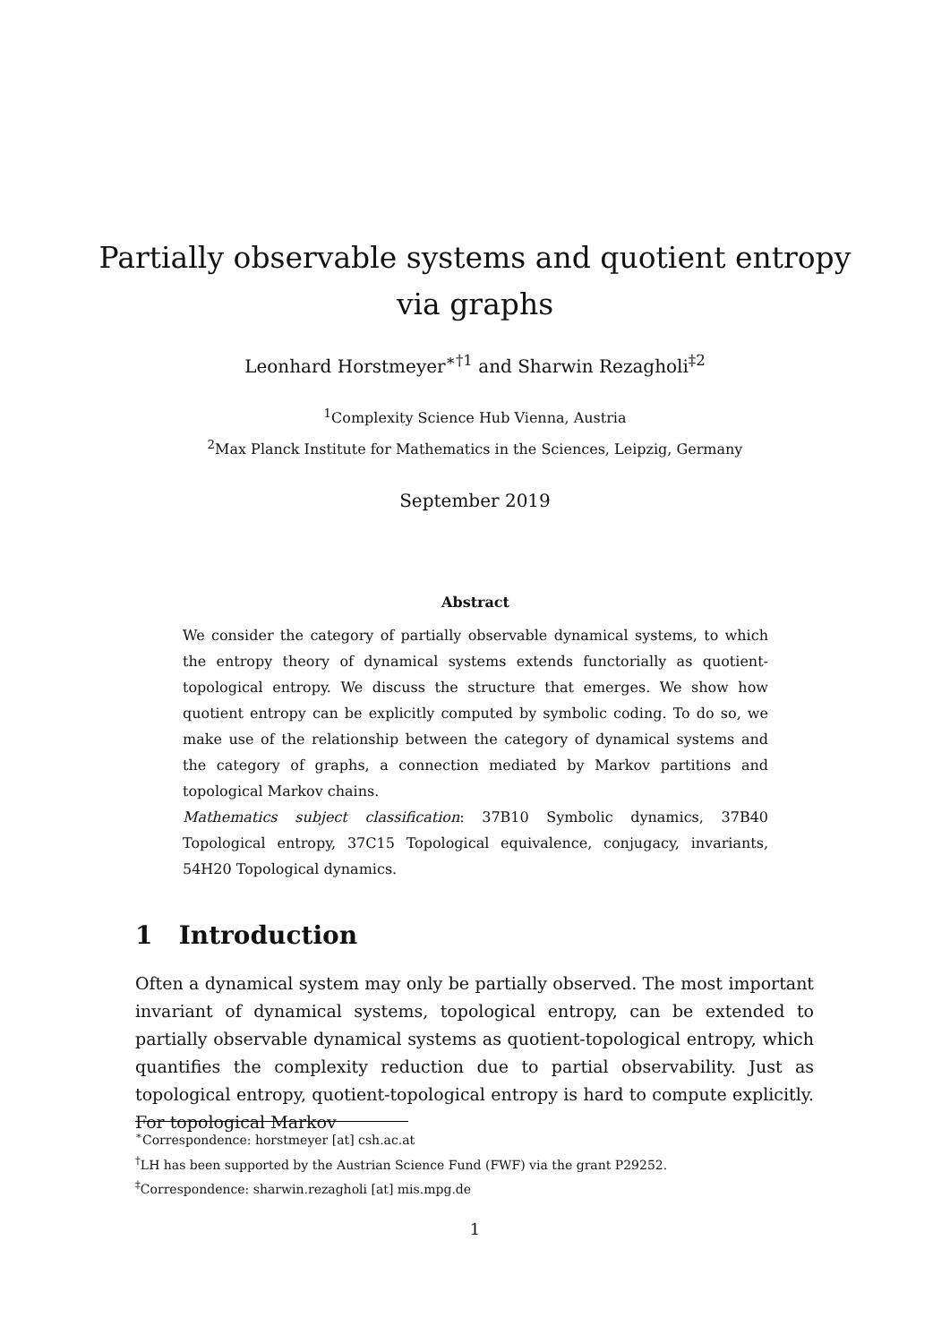Partially observable systems and quotient entropy
via graphs
Leonhard Horstmeyer<sup>∗†1</sup> and Sharwin Rezagholi<sup>‡2</sup>
<sup>1</sup> Complexity Science Hub Vienna, Austria
<sup>2</sup> Max Planck Institute for Mathematics in the Sciences, Leipzig, Germany
September 2019
Abstract
We consider the category of partially observable dynamical systems, to which the entropy theory of dynamical systems extends functorially as quotient-topological entropy. We discuss the structure that emerges. We show how quotient entropy can be explicitly computed by symbolic coding. To do so, we make use of the relationship between the category of dynamical systems and the category of graphs, a connection mediated by Markov partitions and topological Markov chains.
Mathematics subject classification: 37B10 Symbolic dynamics, 37B40 Topological entropy, 37C15 Topological equivalence, conjugacy, invariants, 54H20 Topological dynamics.
1 Introduction
Often a dynamical system may only be partially observed. The most important invariant of dynamical systems, topological entropy, can be extended to partially observable dynamical systems as quotient-topological entropy, which quantifies the complexity reduction due to partial observability. Just as topological entropy, quotient-topological entropy is hard to compute explicitly. For topological Markov
<sup>∗</sup>Correspondence: horstmeyer [at] csh.ac.at
<sup>†</sup> LH has been supported by the Austrian Science Fund (FWF) via the grant P29252.
<sup>‡</sup> Correspondence: sharwin.rezagholi [at] mis.mpg.de
1